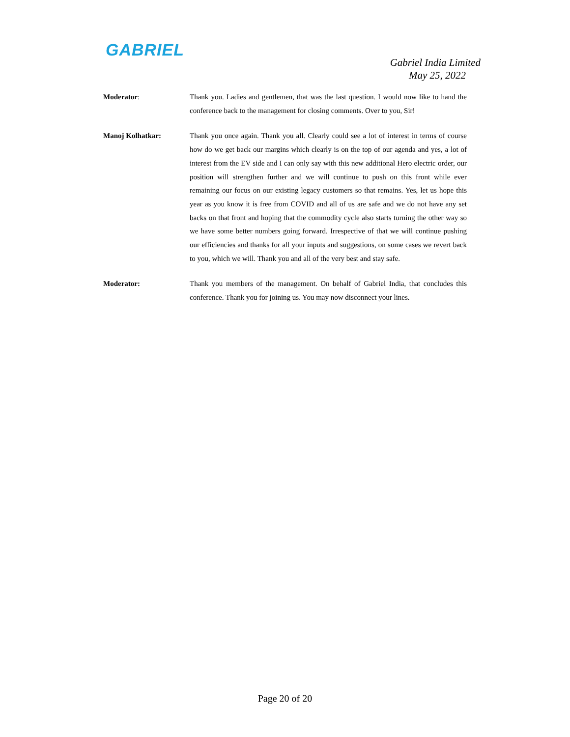GABRIEL
Gabriel India Limited
May 25, 2022
Moderator: Thank you. Ladies and gentlemen, that was the last question. I would now like to hand the conference back to the management for closing comments. Over to you, Sir!
Manoj Kolhatkar: Thank you once again. Thank you all. Clearly could see a lot of interest in terms of course how do we get back our margins which clearly is on the top of our agenda and yes, a lot of interest from the EV side and I can only say with this new additional Hero electric order, our position will strengthen further and we will continue to push on this front while ever remaining our focus on our existing legacy customers so that remains. Yes, let us hope this year as you know it is free from COVID and all of us are safe and we do not have any set backs on that front and hoping that the commodity cycle also starts turning the other way so we have some better numbers going forward. Irrespective of that we will continue pushing our efficiencies and thanks for all your inputs and suggestions, on some cases we revert back to you, which we will. Thank you and all of the very best and stay safe.
Moderator: Thank you members of the management. On behalf of Gabriel India, that concludes this conference. Thank you for joining us. You may now disconnect your lines.
Page 20 of 20